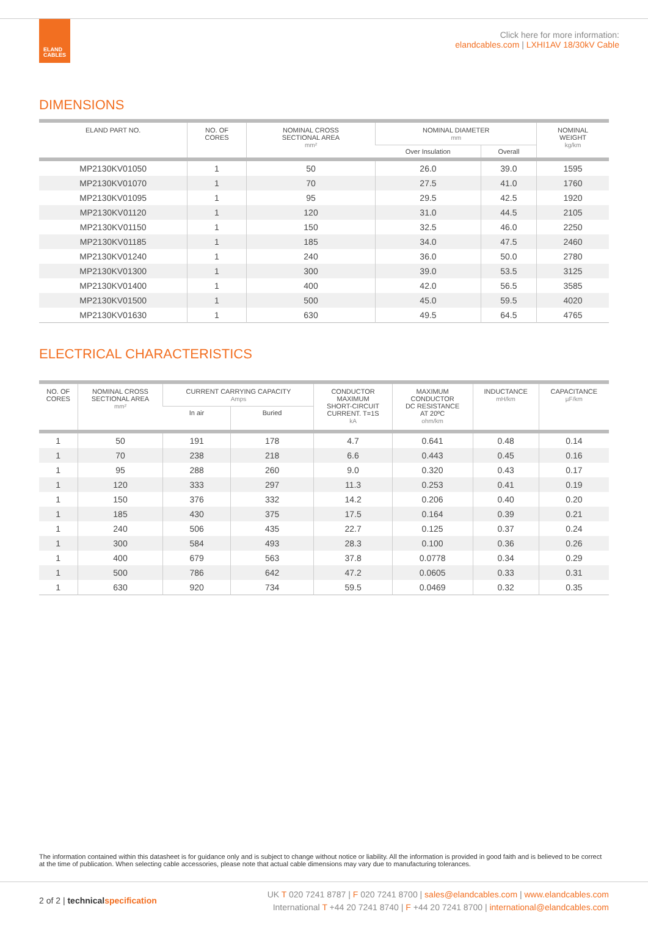ELAND
CABLES
Click here for more information:
elandcables.com | LXHI1AV 18/30kV Cable
DIMENSIONS
| ELAND PART NO. | NO. OF CORES | NOMINAL CROSS SECTIONAL AREA mm² | NOMINAL DIAMETER mm | | NOMINAL WEIGHT kg/km |
| --- | --- | --- | --- | --- | --- |
| | | | Over Insulation | Overall | |
| MP2130KV01050 | 1 | 50 | 26.0 | 39.0 | 1595 |
| MP2130KV01070 | 1 | 70 | 27.5 | 41.0 | 1760 |
| MP2130KV01095 | 1 | 95 | 29.5 | 42.5 | 1920 |
| MP2130KV01120 | 1 | 120 | 31.0 | 44.5 | 2105 |
| MP2130KV01150 | 1 | 150 | 32.5 | 46.0 | 2250 |
| MP2130KV01185 | 1 | 185 | 34.0 | 47.5 | 2460 |
| MP2130KV01240 | 1 | 240 | 36.0 | 50.0 | 2780 |
| MP2130KV01300 | 1 | 300 | 39.0 | 53.5 | 3125 |
| MP2130KV01400 | 1 | 400 | 42.0 | 56.5 | 3585 |
| MP2130KV01500 | 1 | 500 | 45.0 | 59.5 | 4020 |
| MP2130KV01630 | 1 | 630 | 49.5 | 64.5 | 4765 |
ELECTRICAL CHARACTERISTICS
| NO. OF CORES | NOMINAL CROSS SECTIONAL AREA mm² | CURRENT CARRYING CAPACITY Amps | | CONDUCTOR MAXIMUM SHORT-CIRCUIT CURRENT. T=1S kA | MAXIMUM CONDUCTOR DC RESISTANCE AT 20ºC ohm/km | INDUCTANCE mH/km | CAPACITANCE µF/km |
| --- | --- | --- | --- | --- | --- | --- | --- |
| | | In air | Buried | | | | |
| 1 | 50 | 191 | 178 | 4.7 | 0.641 | 0.48 | 0.14 |
| 1 | 70 | 238 | 218 | 6.6 | 0.443 | 0.45 | 0.16 |
| 1 | 95 | 288 | 260 | 9.0 | 0.320 | 0.43 | 0.17 |
| 1 | 120 | 333 | 297 | 11.3 | 0.253 | 0.41 | 0.19 |
| 1 | 150 | 376 | 332 | 14.2 | 0.206 | 0.40 | 0.20 |
| 1 | 185 | 430 | 375 | 17.5 | 0.164 | 0.39 | 0.21 |
| 1 | 240 | 506 | 435 | 22.7 | 0.125 | 0.37 | 0.24 |
| 1 | 300 | 584 | 493 | 28.3 | 0.100 | 0.36 | 0.26 |
| 1 | 400 | 679 | 563 | 37.8 | 0.0778 | 0.34 | 0.29 |
| 1 | 500 | 786 | 642 | 47.2 | 0.0605 | 0.33 | 0.31 |
| 1 | 630 | 920 | 734 | 59.5 | 0.0469 | 0.32 | 0.35 |
The information contained within this datasheet is for guidance only and is subject to change without notice or liability. All the information is provided in good faith and is believed to be correct at the time of publication. When selecting cable accessories, please note that actual cable dimensions may vary due to manufacturing tolerances.
2 of 2 | technical specification
UK T 020 7241 8787 | F 020 7241 8700 | sales@elandcables.com | www.elandcables.com
International T +44 20 7241 8740 | F +44 20 7241 8700 | international@elandcables.com